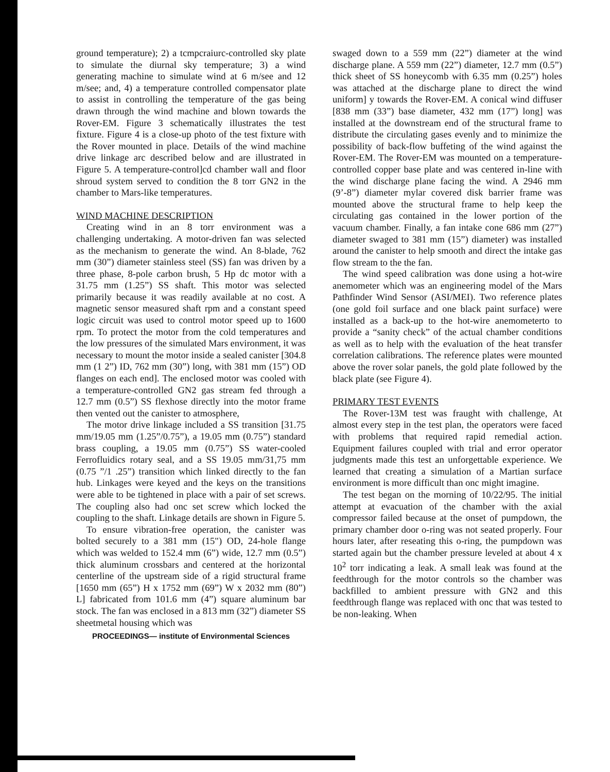ground temperature); 2) a tcmpcraiurc-controlled sky plate to simulate the diurnal sky temperature; 3) a wind generating machine to simulate wind at 6 m/see and 12 m/see; and, 4) a temperature controlled compensator plate to assist in controlling the temperature of the gas being drawn through the wind machine and blown towards the Rover-EM. Figure 3 schematically illustrates the test fixture. Figure 4 is a close-up photo of the test fixture with the Rover mounted in place. Details of the wind machine drive linkage arc described below and are illustrated in Figure 5. A temperature-control]cd chamber wall and floor shroud system served to condition the 8 torr GN2 in the chamber to Mars-like temperatures.
WIND MACHINE DESCRIPTION
Creating wind in an 8 torr environment was a challenging undertaking. A motor-driven fan was selected as the mechanism to generate the wind. An 8-blade, 762 mm (30”) diameter stainless steel (SS) fan was driven by a three phase, 8-pole carbon brush, 5 Hp dc motor with a 31.75 mm (1.25”) SS shaft. This motor was selected primarily because it was readily available at no cost. A magnetic sensor measured shaft rpm and a constant speed logic circuit was used to control motor speed up to 1600 rpm. To protect the motor from the cold temperatures and the low pressures of the simulated Mars environment, it was necessary to mount the motor inside a sealed canister [304.8 mm (1 2”) ID, 762 mm (30”) long, with 381 mm (15”) OD flanges on each end]. The enclosed motor was cooled with a temperature-controlled GN2 gas stream fed through a 12.7 mm (0.5”) SS flexhose directly into the motor frame then vented out the canister to atmosphere,
The motor drive linkage included a SS transition [31.75 mm/19.05 mm (1.25”/0.75”), a 19.05 mm (0.75”) standard brass coupling, a 19.05 mm (0.75”) SS water-cooled Ferrofluidics rotary seal, and a SS 19.05 mm/31,75 mm (0.75 ”/1 .25”) transition which linked directly to the fan hub. Linkages were keyed and the keys on the transitions were able to be tightened in place with a pair of set screws. The coupling also had onc set screw which locked the coupling to the shaft. Linkage details are shown in Figure 5.
To ensure vibration-free operation, the canister was bolted securely to a 381 mm (15") OD, 24-hole flange which was welded to 152.4 mm (6”) wide, 12.7 mm (0.5”) thick aluminum crossbars and centered at the horizontal centerline of the upstream side of a rigid structural frame [1650 mm (65”) H x 1752 mm (69”) W x 2032 mm (80”) L] fabricated from 101.6 mm (4”) square aluminum bar stock. The fan was enclosed in a 813 mm (32”) diameter SS sheetmetal housing which was
PROCEEDINGS— institute of Environmental Sciences
swaged down to a 559 mm (22”) diameter at the wind discharge plane. A 559 mm (22”) diameter, 12.7 mm (0.5”) thick sheet of SS honeycomb with 6.35 mm (0.25”) holes was attached at the discharge plane to direct the wind uniform] y towards the Rover-EM. A conical wind diffuser [838 mm (33”) base diameter, 432 mm (17”) long] was installed at the downstream end of the structural frame to distribute the circulating gases evenly and to minimize the possibility of back-flow buffeting of the wind against the Rover-EM. The Rover-EM was mounted on a temperature-controlled copper base plate and was centered in-line with the wind discharge plane facing the wind. A 2946 mm (9’-8”) diameter mylar covered disk barrier frame was mounted above the structural frame to help keep the circulating gas contained in the lower portion of the vacuum chamber. Finally, a fan intake cone 686 mm (27”) diameter swaged to 381 mm (15”) diameter) was installed around the canister to help smooth and direct the intake gas flow stream to the the fan.
The wind speed calibration was done using a hot-wire anemometer which was an engineering model of the Mars Pathfinder Wind Sensor (ASI/MEI). Two reference plates (one gold foil surface and one black paint surface) were installed as a back-up to the hot-wire anemometerto to provide a “sanity check” of the actual chamber conditions as well as to help with the evaluation of the heat transfer correlation calibrations. The reference plates were mounted above the rover solar panels, the gold plate followed by the black plate (see Figure 4).
PRIMARY TEST EVENTS
The Rover-13M test was fraught with challenge, At almost every step in the test plan, the operators were faced with problems that required rapid remedial action. Equipment failures coupled with trial and error operator judgments made this test an unforgettable experience. We learned that creating a simulation of a Martian surface environment is more difficult than onc might imagine.
The test began on the morning of 10/22/95. The initial attempt at evacuation of the chamber with the axial compressor failed because at the onset of pumpdown, the primary chamber door o-ring was not seated properly. Four hours later, after reseating this o-ring, the pumpdown was started again but the chamber pressure leveled at about 4 x 10<sup>2</sup> torr indicating a leak. A small leak was found at the feedthrough for the motor controls so the chamber was backfilled to ambient pressure with GN2 and this feedthrough flange was replaced with onc that was tested to be non-leaking. When